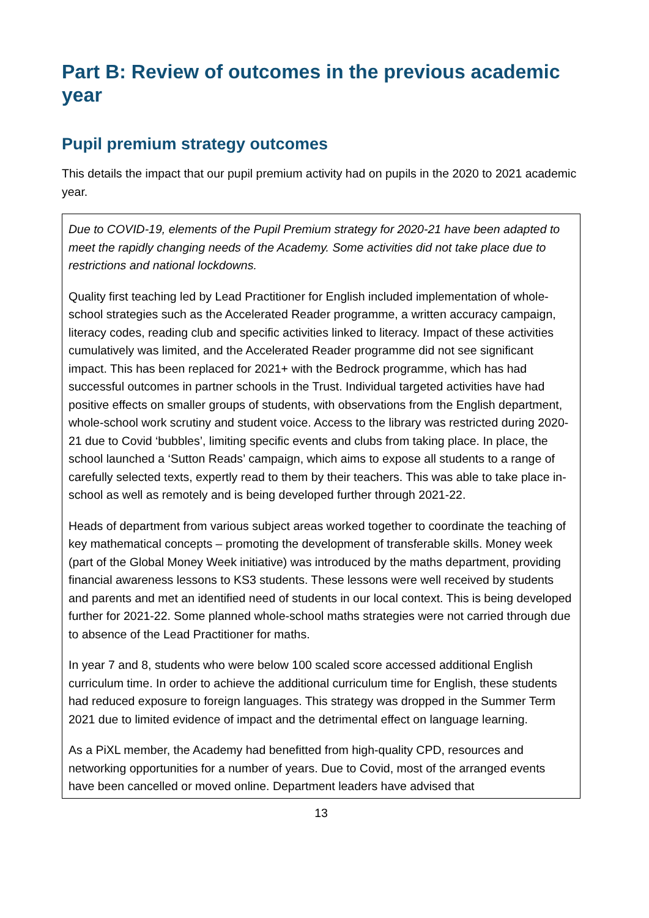Part B: Review of outcomes in the previous academic year
Pupil premium strategy outcomes
This details the impact that our pupil premium activity had on pupils in the 2020 to 2021 academic year.
| Due to COVID-19, elements of the Pupil Premium strategy for 2020-21 have been adapted to meet the rapidly changing needs of the Academy. Some activities did not take place due to restrictions and national lockdowns. Quality first teaching led by Lead Practitioner for English included implementation of whole-school strategies such as the Accelerated Reader programme, a written accuracy campaign, literacy codes, reading club and specific activities linked to literacy. Impact of these activities cumulatively was limited, and the Accelerated Reader programme did not see significant impact. This has been replaced for 2021+ with the Bedrock programme, which has had successful outcomes in partner schools in the Trust. Individual targeted activities have had positive effects on smaller groups of students, with observations from the English department, whole-school work scrutiny and student voice. Access to the library was restricted during 2020-21 due to Covid ‘bubbles’, limiting specific events and clubs from taking place. In place, the school launched a ‘Sutton Reads’ campaign, which aims to expose all students to a range of carefully selected texts, expertly read to them by their teachers. This was able to take place in-school as well as remotely and is being developed further through 2021-22. Heads of department from various subject areas worked together to coordinate the teaching of key mathematical concepts – promoting the development of transferable skills. Money week (part of the Global Money Week initiative) was introduced by the maths department, providing financial awareness lessons to KS3 students. These lessons were well received by students and parents and met an identified need of students in our local context. This is being developed further for 2021-22. Some planned whole-school maths strategies were not carried through due to absence of the Lead Practitioner for maths. In year 7 and 8, students who were below 100 scaled score accessed additional English curriculum time. In order to achieve the additional curriculum time for English, these students had reduced exposure to foreign languages. This strategy was dropped in the Summer Term 2021 due to limited evidence of impact and the detrimental effect on language learning. As a PiXL member, the Academy had benefitted from high-quality CPD, resources and networking opportunities for a number of years. Due to Covid, most of the arranged events have been cancelled or moved online. Department leaders have advised that |
13